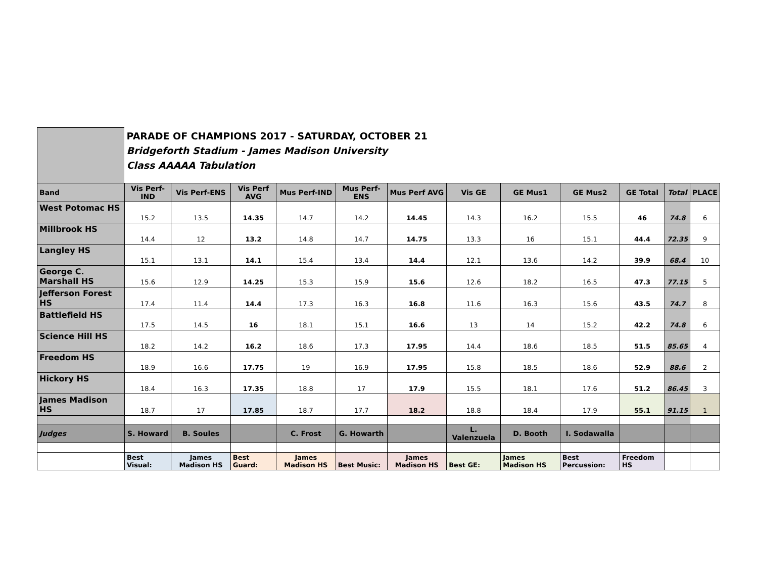| | PARADE OF CHAMPIONS 2017 - SATURDAY, OCTOBER 21 Bridgeforth Stadium - James Madison University Class AAAAA Tabulation | | | | | | | | | | | |
| Band | Vis Perf-IND | Vis Perf-ENS | Vis Perf AVG | Mus Perf-IND | Mus Perf-ENS | Mus Perf AVG | Vis GE | GE Mus1 | GE Mus2 | GE Total | Total | PLACE |
| West Potomac HS | 15.2 | 13.5 | 14.35 | 14.7 | 14.2 | 14.45 | 14.3 | 16.2 | 15.5 | 46 | 74.8 | 6 |
| Millbrook HS | 14.4 | 12 | 13.2 | 14.8 | 14.7 | 14.75 | 13.3 | 16 | 15.1 | 44.4 | 72.35 | 9 |
| Langley HS | 15.1 | 13.1 | 14.1 | 15.4 | 13.4 | 14.4 | 12.1 | 13.6 | 14.2 | 39.9 | 68.4 | 10 |
| George C. Marshall HS | 15.6 | 12.9 | 14.25 | 15.3 | 15.9 | 15.6 | 12.6 | 18.2 | 16.5 | 47.3 | 77.15 | 5 |
| Jefferson Forest HS | 17.4 | 11.4 | 14.4 | 17.3 | 16.3 | 16.8 | 11.6 | 16.3 | 15.6 | 43.5 | 74.7 | 8 |
| Battlefield HS | 17.5 | 14.5 | 16 | 18.1 | 15.1 | 16.6 | 13 | 14 | 15.2 | 42.2 | 74.8 | 6 |
| Science Hill HS | 18.2 | 14.2 | 16.2 | 18.6 | 17.3 | 17.95 | 14.4 | 18.6 | 18.5 | 51.5 | 85.65 | 4 |
| Freedom HS | 18.9 | 16.6 | 17.75 | 19 | 16.9 | 17.95 | 15.8 | 18.5 | 18.6 | 52.9 | 88.6 | 2 |
| Hickory HS | 18.4 | 16.3 | 17.35 | 18.8 | 17 | 17.9 | 15.5 | 18.1 | 17.6 | 51.2 | 86.45 | 3 |
| James Madison HS | 18.7 | 17 | 17.85 | 18.7 | 17.7 | 18.2 | 18.8 | 18.4 | 17.9 | 55.1 | 91.15 | 1 |
| Judges | S. Howard | B. Soules | | C. Frost | G. Howarth | | L. Valenzuela | D. Booth | I. Sodawalla | | | |
| | Best Visual: | James Madison HS | Best Guard: | James Madison HS | Best Music: | James Madison HS | Best GE: | James Madison HS | Best Percussion: | Freedom HS | | |